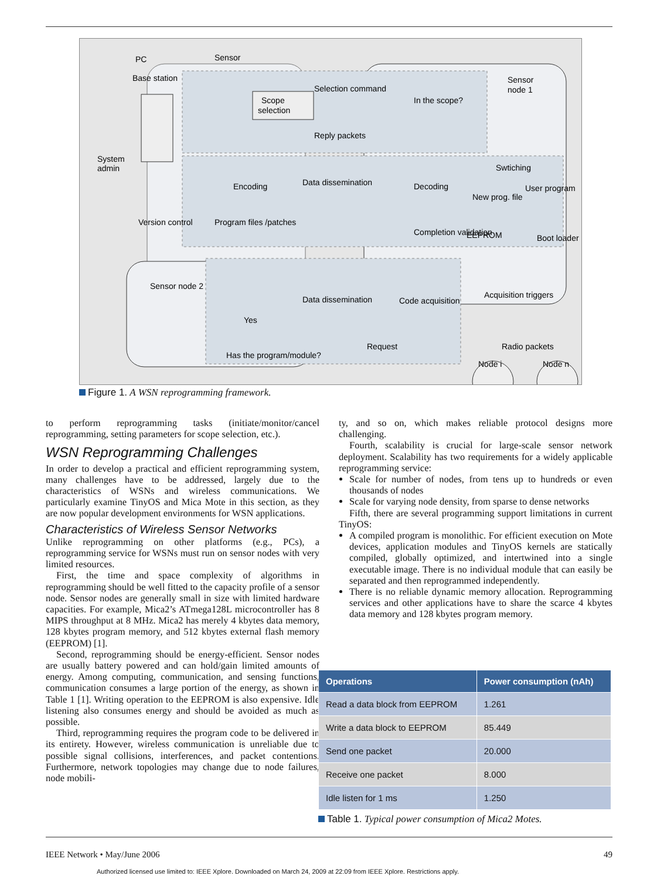PC
Sensor
Base station
Sensor
node 1
System
admin
Scope
selection
Selection command
Reply packets
In the scope?
Encoding
Data dissemination
Decoding
New prog. file
Swtiching
User program
Version control
Program files /patches
Completion validation
EEPROM
Boot loader
Sensor node 2
Data dissemination
Code acquisition
Acquisition triggers
Yes
Has the program/module?
Request
Radio packets
Node i
Node n
Figure 1. A WSN reprogramming framework.
to perform reprogramming tasks (initiate/monitor/cancel reprogramming, setting parameters for scope selection, etc.).
WSN Reprogramming Challenges
In order to develop a practical and efficient reprogramming system, many challenges have to be addressed, largely due to the characteristics of WSNs and wireless communications. We particularly examine TinyOS and Mica Mote in this section, as they are now popular development environments for WSN applications.
Characteristics of Wireless Sensor Networks
Unlike reprogramming on other platforms (e.g., PCs), a reprogramming service for WSNs must run on sensor nodes with very limited resources.
First, the time and space complexity of algorithms in reprogramming should be well fitted to the capacity profile of a sensor node. Sensor nodes are generally small in size with limited hardware capacities. For example, Mica2’s ATmega128L microcontroller has 8 MIPS throughput at 8 MHz. Mica2 has merely 4 kbytes data memory, 128 kbytes program memory, and 512 kbytes external flash memory (EEPROM) [1].
Second, reprogramming should be energy-efficient. Sensor nodes are usually battery powered and can hold/gain limited amounts of energy. Among computing, communication, and sensing functions, communication consumes a large portion of the energy, as shown in Table 1 [1]. Writing operation to the EEPROM is also expensive. Idle listening also consumes energy and should be avoided as much as possible.
Third, reprogramming requires the program code to be delivered in its entirety. However, wireless communication is unreliable due to possible signal collisions, interferences, and packet contentions. Furthermore, network topologies may change due to node failures, node mobili-
ty, and so on, which makes reliable protocol designs more challenging.
Fourth, scalability is crucial for large-scale sensor network deployment. Scalability has two requirements for a widely applicable reprogramming service:
Scale for number of nodes, from tens up to hundreds or even thousands of nodes
Scale for varying node density, from sparse to dense networks
Fifth, there are several programming support limitations in current TinyOS:
A compiled program is monolithic. For efficient execution on Mote devices, application modules and TinyOS kernels are statically compiled, globally optimized, and intertwined into a single executable image. There is no individual module that can easily be separated and then reprogrammed independently.
There is no reliable dynamic memory allocation. Reprogramming services and other applications have to share the scarce 4 kbytes data memory and 128 kbytes program memory.
| Operations | Power consumption (nAh) |
| --- | --- |
| Read a data block from EEPROM | 1.261 |
| Write a data block to EEPROM | 85.449 |
| Send one packet | 20.000 |
| Receive one packet | 8.000 |
| Idle listen for 1 ms | 1.250 |
Table 1. Typical power consumption of Mica2 Motes.
IEEE Network • May/June 2006 49
Authorized licensed use limited to: IEEE Xplore. Downloaded on March 24, 2009 at 22:09 from IEEE Xplore. Restrictions apply.